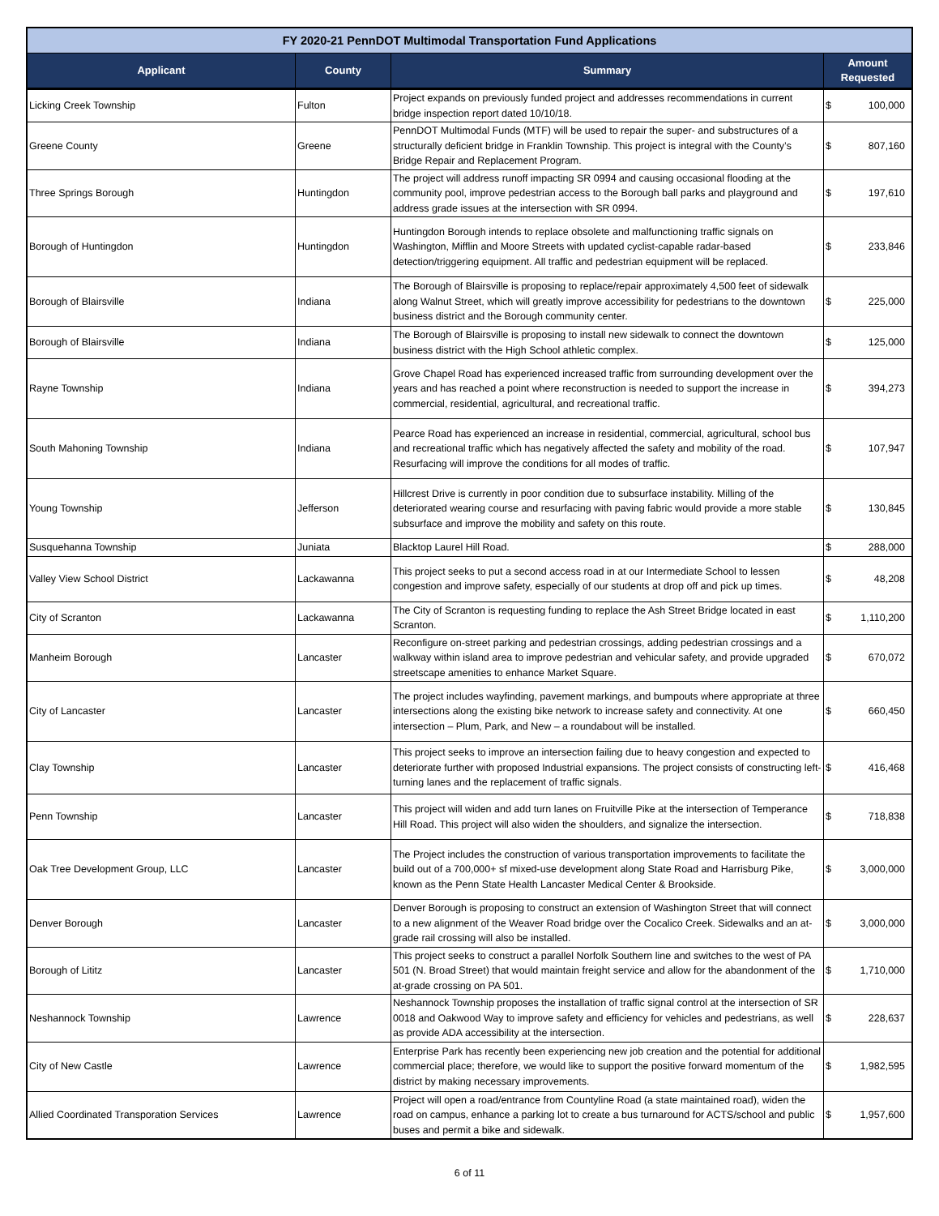| FY 2020-21 PennDOT Multimodal Transportation Fund Applications | | | |
| --- | --- | --- | --- |
| Applicant | County | Summary | Amount Requested |
| Licking Creek Township | Fulton | Project expands on previously funded project and addresses recommendations in current bridge inspection report dated 10/10/18. | $ 100,000 |
| Greene County | Greene | PennDOT Multimodal Funds (MTF) will be used to repair the super- and substructures of a structurally deficient bridge in Franklin Township. This project is integral with the County’s Bridge Repair and Replacement Program. | $ 807,160 |
| Three Springs Borough | Huntingdon | The project will address runoff impacting SR 0994 and causing occasional flooding at the community pool, improve pedestrian access to the Borough ball parks and playground and address grade issues at the intersection with SR 0994. | $ 197,610 |
| Borough of Huntingdon | Huntingdon | Huntingdon Borough intends to replace obsolete and malfunctioning traffic signals on Washington, Mifflin and Moore Streets with updated cyclist-capable radar-based detection/triggering equipment. All traffic and pedestrian equipment will be replaced. | $ 233,846 |
| Borough of Blairsville | Indiana | The Borough of Blairsville is proposing to replace/repair approximately 4,500 feet of sidewalk along Walnut Street, which will greatly improve accessibility for pedestrians to the downtown business district and the Borough community center. | $ 225,000 |
| Borough of Blairsville | Indiana | The Borough of Blairsville is proposing to install new sidewalk to connect the downtown business district with the High School athletic complex. | $ 125,000 |
| Rayne Township | Indiana | Grove Chapel Road has experienced increased traffic from surrounding development over the years and has reached a point where reconstruction is needed to support the increase in commercial, residential, agricultural, and recreational traffic. | $ 394,273 |
| South Mahoning Township | Indiana | Pearce Road has experienced an increase in residential, commercial, agricultural, school bus and recreational traffic which has negatively affected the safety and mobility of the road. Resurfacing will improve the conditions for all modes of traffic. | $ 107,947 |
| Young Township | Jefferson | Hillcrest Drive is currently in poor condition due to subsurface instability. Milling of the deteriorated wearing course and resurfacing with paving fabric would provide a more stable subsurface and improve the mobility and safety on this route. | $ 130,845 |
| Susquehanna Township | Juniata | Blacktop Laurel Hill Road. | $ 288,000 |
| Valley View School District | Lackawanna | This project seeks to put a second access road in at our Intermediate School to lessen congestion and improve safety, especially of our students at drop off and pick up times. | $ 48,208 |
| City of Scranton | Lackawanna | The City of Scranton is requesting funding to replace the Ash Street Bridge located in east Scranton. | $ 1,110,200 |
| Manheim Borough | Lancaster | Reconfigure on-street parking and pedestrian crossings, adding pedestrian crossings and a walkway within island area to improve pedestrian and vehicular safety, and provide upgraded streetscape amenities to enhance Market Square. | $ 670,072 |
| City of Lancaster | Lancaster | The project includes wayfinding, pavement markings, and bumpouts where appropriate at three intersections along the existing bike network to increase safety and connectivity. At one intersection – Plum, Park, and New – a roundabout will be installed. | $ 660,450 |
| Clay Township | Lancaster | This project seeks to improve an intersection failing due to heavy congestion and expected to deteriorate further with proposed Industrial expansions. The project consists of constructing left-turning lanes and the replacement of traffic signals. | $ 416,468 |
| Penn Township | Lancaster | This project will widen and add turn lanes on Fruitville Pike at the intersection of Temperance Hill Road. This project will also widen the shoulders, and signalize the intersection. | $ 718,838 |
| Oak Tree Development Group, LLC | Lancaster | The Project includes the construction of various transportation improvements to facilitate the build out of a 700,000+ sf mixed-use development along State Road and Harrisburg Pike, known as the Penn State Health Lancaster Medical Center & Brookside. | $ 3,000,000 |
| Denver Borough | Lancaster | Denver Borough is proposing to construct an extension of Washington Street that will connect to a new alignment of the Weaver Road bridge over the Cocalico Creek. Sidewalks and an at-grade rail crossing will also be installed. | $ 3,000,000 |
| Borough of Lititz | Lancaster | This project seeks to construct a parallel Norfolk Southern line and switches to the west of PA 501 (N. Broad Street) that would maintain freight service and allow for the abandonment of the at-grade crossing on PA 501. | $ 1,710,000 |
| Neshannock Township | Lawrence | Neshannock Township proposes the installation of traffic signal control at the intersection of SR 0018 and Oakwood Way to improve safety and efficiency for vehicles and pedestrians, as well as provide ADA accessibility at the intersection. | $ 228,637 |
| City of New Castle | Lawrence | Enterprise Park has recently been experiencing new job creation and the potential for additional commercial place; therefore, we would like to support the positive forward momentum of the district by making necessary improvements. | $ 1,982,595 |
| Allied Coordinated Transporation Services | Lawrence | Project will open a road/entrance from Countyline Road (a state maintained road), widen the road on campus, enhance a parking lot to create a bus turnaround for ACTS/school and public buses and permit a bike and sidewalk. | $ 1,957,600 |
6 of 11